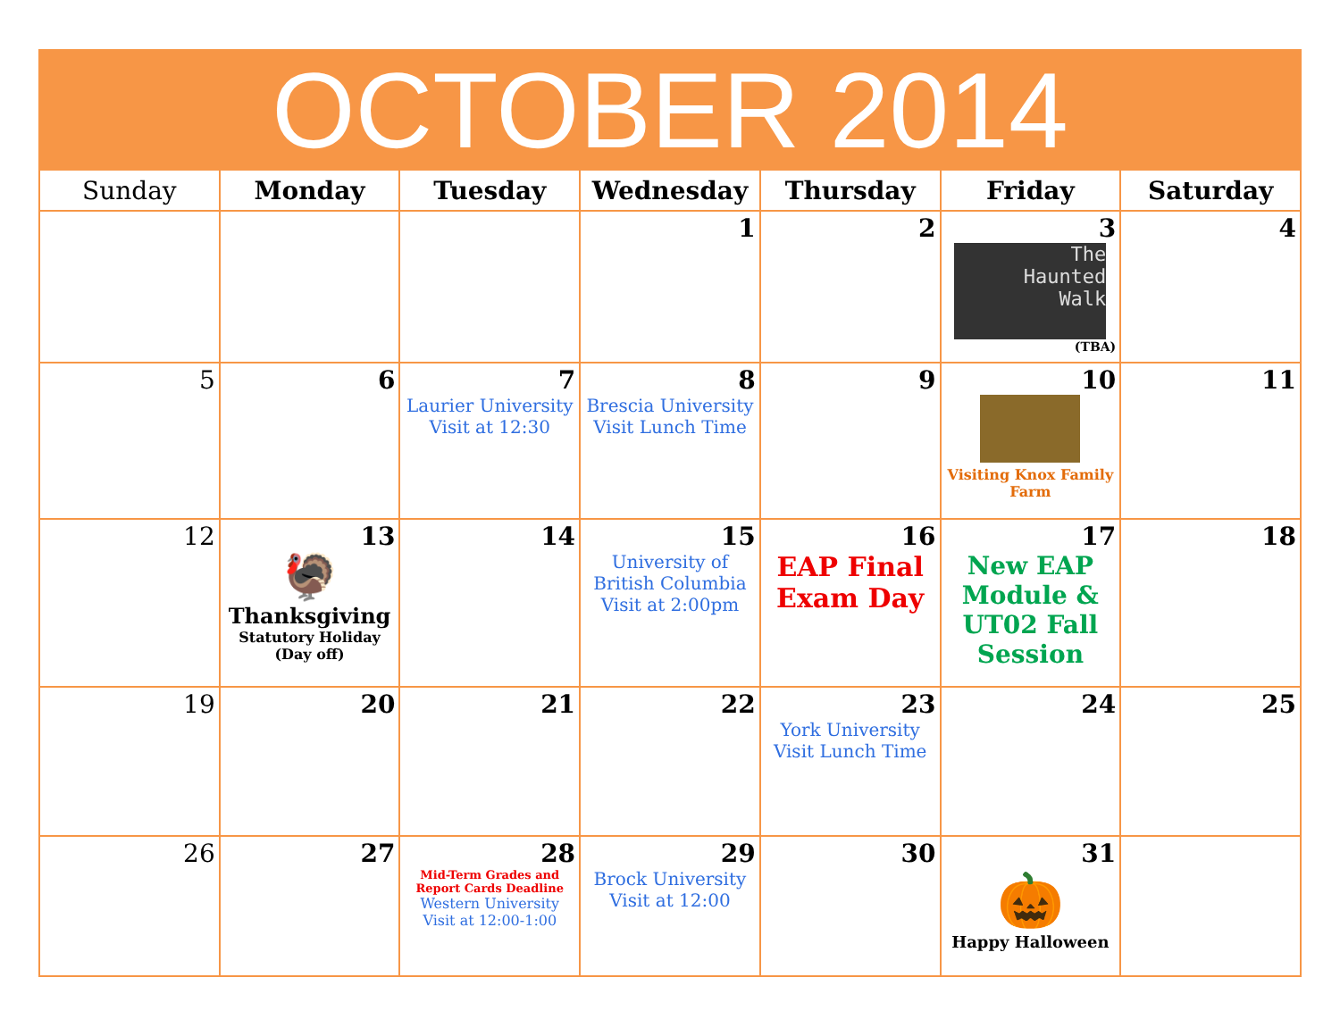| OCTOBER 2014 | | | | | | |
| --- | --- | --- | --- | --- | --- | --- |
| Sunday | Monday | Tuesday | Wednesday | Thursday | Friday | Saturday |
| | | | 1 | 2 | 3 The Haunted Walk (TBA) | 4 |
| 5 | 6 | 7 Laurier University Visit at 12:30 | 8 Brescia University Visit Lunch Time | 9 | 10 Visiting Knox Family Farm | 11 |
| 12 | 13 🦃 Thanksgiving Statutory Holiday (Day off) | 14 | 15 University of British Columbia Visit at 2:00pm | 16 EAP Final Exam Day | 17 New EAP Module & UT02 Fall Session | 18 |
| 19 | 20 | 21 | 22 | 23 York University Visit Lunch Time | 24 | 25 |
| 26 | 27 | 28 Mid-Term Grades and Report Cards Deadline Western University Visit at 12:00-1:00 | 29 Brock University Visit at 12:00 | 30 | 31 🎃 Happy Halloween | |